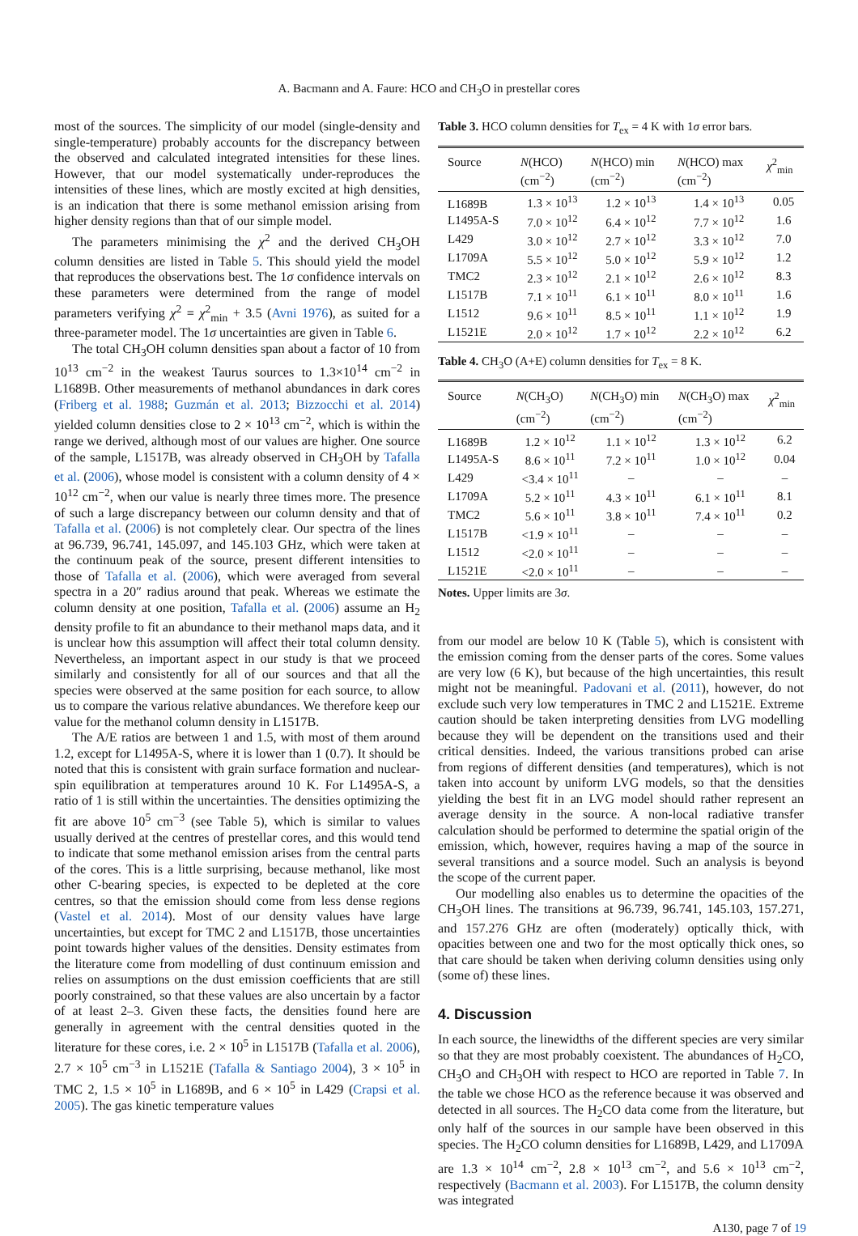A. Bacmann and A. Faure: HCO and CH<sub>3</sub>O in prestellar cores
most of the sources. The simplicity of our model (single-density and single-temperature) probably accounts for the discrepancy between the observed and calculated integrated intensities for these lines. However, that our model systematically under-reproduces the intensities of these lines, which are mostly excited at high densities, is an indication that there is some methanol emission arising from higher density regions than that of our simple model.
The parameters minimising the χ<sup>2</sup> and the derived CH<sub>3</sub>OH column densities are listed in Table 5. This should yield the model that reproduces the observations best. The 1σ confidence intervals on these parameters were determined from the range of model parameters verifying χ<sup>2</sup> = χ<sup>2</sup><sub>min</sub> + 3.5 (Avni 1976), as suited for a three-parameter model. The 1σ uncertainties are given in Table 6.
The total CH<sub>3</sub>OH column densities span about a factor of 10 from 10<sup>13</sup> cm<sup>−2</sup> in the weakest Taurus sources to 1.3×10<sup>14</sup> cm<sup>−2</sup> in L1689B. Other measurements of methanol abundances in dark cores (Friberg et al. 1988; Guzmán et al. 2013; Bizzocchi et al. 2014) yielded column densities close to 2 × 10<sup>13</sup> cm<sup>−2</sup>, which is within the range we derived, although most of our values are higher. One source of the sample, L1517B, was already observed in CH<sub>3</sub>OH by Tafalla et al. (2006), whose model is consistent with a column density of 4 × 10<sup>12</sup> cm<sup>−2</sup>, when our value is nearly three times more. The presence of such a large discrepancy between our column density and that of Tafalla et al. (2006) is not completely clear. Our spectra of the lines at 96.739, 96.741, 145.097, and 145.103 GHz, which were taken at the continuum peak of the source, present different intensities to those of Tafalla et al. (2006), which were averaged from several spectra in a 20″ radius around that peak. Whereas we estimate the column density at one position, Tafalla et al. (2006) assume an H<sub>2</sub> density profile to fit an abundance to their methanol maps data, and it is unclear how this assumption will affect their total column density. Nevertheless, an important aspect in our study is that we proceed similarly and consistently for all of our sources and that all the species were observed at the same position for each source, to allow us to compare the various relative abundances. We therefore keep our value for the methanol column density in L1517B.
The A/E ratios are between 1 and 1.5, with most of them around 1.2, except for L1495A-S, where it is lower than 1 (0.7). It should be noted that this is consistent with grain surface formation and nuclear-spin equilibration at temperatures around 10 K. For L1495A-S, a ratio of 1 is still within the uncertainties. The densities optimizing the fit are above 10<sup>5</sup> cm<sup>−3</sup> (see Table 5), which is similar to values usually derived at the centres of prestellar cores, and this would tend to indicate that some methanol emission arises from the central parts of the cores. This is a little surprising, because methanol, like most other C-bearing species, is expected to be depleted at the core centres, so that the emission should come from less dense regions (Vastel et al. 2014). Most of our density values have large uncertainties, but except for TMC 2 and L1517B, those uncertainties point towards higher values of the densities. Density estimates from the literature come from modelling of dust continuum emission and relies on assumptions on the dust emission coefficients that are still poorly constrained, so that these values are also uncertain by a factor of at least 2–3. Given these facts, the densities found here are generally in agreement with the central densities quoted in the literature for these cores, i.e. 2 × 10<sup>5</sup> in L1517B (Tafalla et al. 2006), 2.7 × 10<sup>5</sup> cm<sup>−3</sup> in L1521E (Tafalla & Santiago 2004), 3 × 10<sup>5</sup> in TMC 2, 1.5 × 10<sup>5</sup> in L1689B, and 6 × 10<sup>5</sup> in L429 (Crapsi et al. 2005). The gas kinetic temperature values
Table 3. HCO column densities for T<sub>ex</sub> = 4 K with 1σ error bars.
| Source | N (HCO) (cm<sup>−2</sup>) | N (HCO) min (cm<sup>−2</sup>) | N (HCO) max (cm<sup>−2</sup>) | χ<sup>2</sup><sub>min</sub> |
| --- | --- | --- | --- | --- |
| L1689B | 1.3 × 10<sup>13</sup> | 1.2 × 10<sup>13</sup> | 1.4 × 10<sup>13</sup> | 0.05 |
| L1495A-S | 7.0 × 10<sup>12</sup> | 6.4 × 10<sup>12</sup> | 7.7 × 10<sup>12</sup> | 1.6 |
| L429 | 3.0 × 10<sup>12</sup> | 2.7 × 10<sup>12</sup> | 3.3 × 10<sup>12</sup> | 7.0 |
| L1709A | 5.5 × 10<sup>12</sup> | 5.0 × 10<sup>12</sup> | 5.9 × 10<sup>12</sup> | 1.2 |
| TMC2 | 2.3 × 10<sup>12</sup> | 2.1 × 10<sup>12</sup> | 2.6 × 10<sup>12</sup> | 8.3 |
| L1517B | 7.1 × 10<sup>11</sup> | 6.1 × 10<sup>11</sup> | 8.0 × 10<sup>11</sup> | 1.6 |
| L1512 | 9.6 × 10<sup>11</sup> | 8.5 × 10<sup>11</sup> | 1.1 × 10<sup>12</sup> | 1.9 |
| L1521E | 2.0 × 10<sup>12</sup> | 1.7 × 10<sup>12</sup> | 2.2 × 10<sup>12</sup> | 6.2 |
Table 4. CH<sub>3</sub>O (A+E) column densities for T<sub>ex</sub> = 8 K.
| Source | N (CH<sub>3</sub>O) (cm<sup>−2</sup>) | N (CH<sub>3</sub>O) min (cm<sup>−2</sup>) | N (CH<sub>3</sub>O) max (cm<sup>−2</sup>) | χ<sup>2</sup><sub>min</sub> |
| --- | --- | --- | --- | --- |
| L1689B | 1.2 × 10<sup>12</sup> | 1.1 × 10<sup>12</sup> | 1.3 × 10<sup>12</sup> | 6.2 |
| L1495A-S | 8.6 × 10<sup>11</sup> | 7.2 × 10<sup>11</sup> | 1.0 × 10<sup>12</sup> | 0.04 |
| L429 | <3.4 × 10<sup>11</sup> | – | – | – |
| L1709A | 5.2 × 10<sup>11</sup> | 4.3 × 10<sup>11</sup> | 6.1 × 10<sup>11</sup> | 8.1 |
| TMC2 | 5.6 × 10<sup>11</sup> | 3.8 × 10<sup>11</sup> | 7.4 × 10<sup>11</sup> | 0.2 |
| L1517B | <1.9 × 10<sup>11</sup> | – | – | – |
| L1512 | <2.0 × 10<sup>11</sup> | – | – | – |
| L1521E | <2.0 × 10<sup>11</sup> | – | – | – |
Notes. Upper limits are 3σ.
from our model are below 10 K (Table 5), which is consistent with the emission coming from the denser parts of the cores. Some values are very low (6 K), but because of the high uncertainties, this result might not be meaningful. Padovani et al. (2011), however, do not exclude such very low temperatures in TMC 2 and L1521E. Extreme caution should be taken interpreting densities from LVG modelling because they will be dependent on the transitions used and their critical densities. Indeed, the various transitions probed can arise from regions of different densities (and temperatures), which is not taken into account by uniform LVG models, so that the densities yielding the best fit in an LVG model should rather represent an average density in the source. A non-local radiative transfer calculation should be performed to determine the spatial origin of the emission, which, however, requires having a map of the source in several transitions and a source model. Such an analysis is beyond the scope of the current paper.
Our modelling also enables us to determine the opacities of the CH<sub>3</sub>OH lines. The transitions at 96.739, 96.741, 145.103, 157.271, and 157.276 GHz are often (moderately) optically thick, with opacities between one and two for the most optically thick ones, so that care should be taken when deriving column densities using only (some of) these lines.
4. Discussion
In each source, the linewidths of the different species are very similar so that they are most probably coexistent. The abundances of H<sub>2</sub>CO, CH<sub>3</sub>O and CH<sub>3</sub>OH with respect to HCO are reported in Table 7. In the table we chose HCO as the reference because it was observed and detected in all sources. The H<sub>2</sub>CO data come from the literature, but only half of the sources in our sample have been observed in this species. The H<sub>2</sub>CO column densities for L1689B, L429, and L1709A are 1.3 × 10<sup>14</sup> cm<sup>−2</sup>, 2.8 × 10<sup>13</sup> cm<sup>−2</sup>, and 5.6 × 10<sup>13</sup> cm<sup>−2</sup>, respectively (Bacmann et al. 2003). For L1517B, the column density was integrated
A130, page 7 of 19